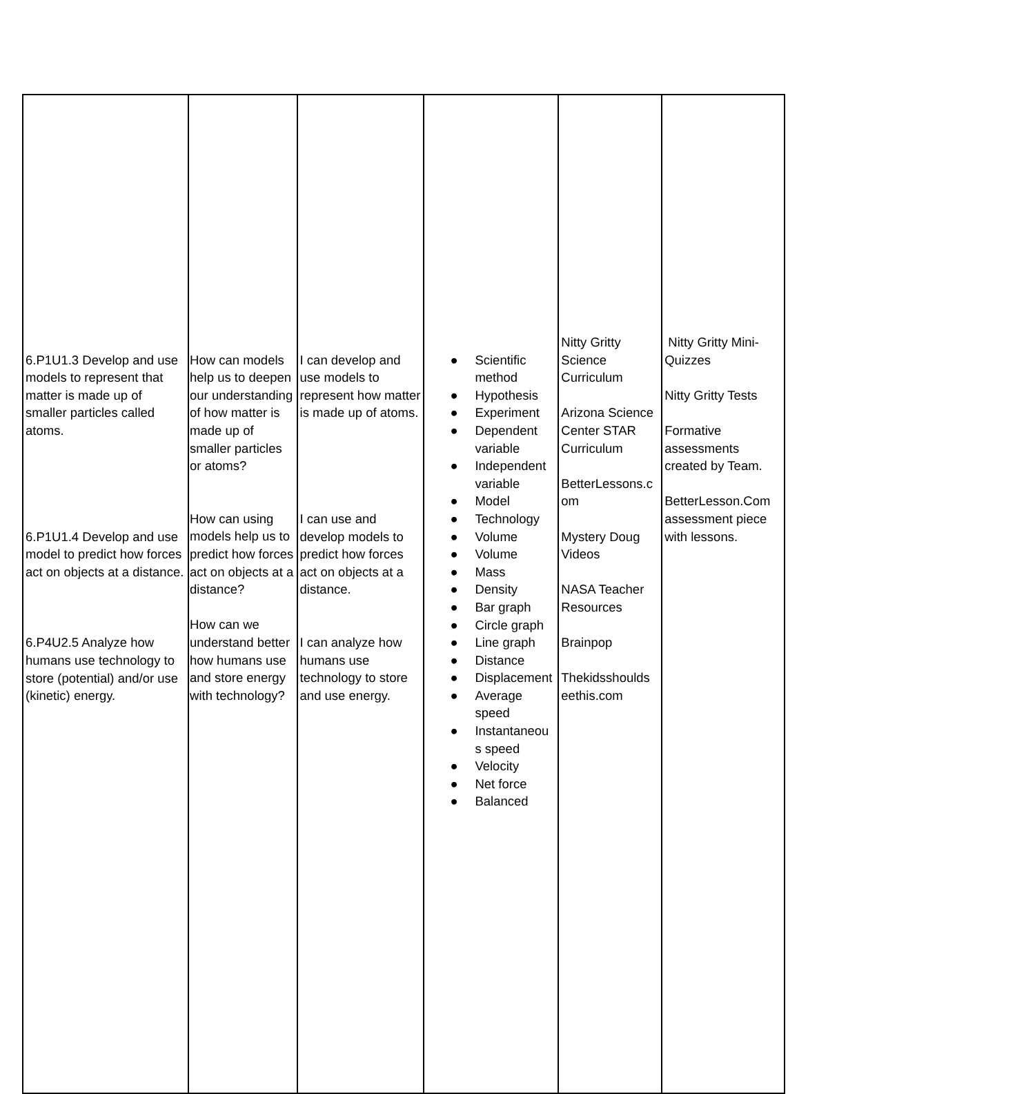| 6.P1U1.3 Develop and use models to represent that matter is made up of smaller particles called atoms. 6.P1U1.4 Develop and use model to predict how forces act on objects at a distance. 6.P4U2.5 Analyze how humans use technology to store (potential) and/or use (kinetic) energy. | How can models help us to deepen our understanding of how matter is made up of smaller particles or atoms? How can using models help us to predict how forces act on objects at a distance? How can we understand better how humans use and store energy with technology? | I can develop and use models to represent how matter is made up of atoms. I can use and develop models to predict how forces act on objects at a distance. I can analyze how humans use technology to store and use energy. | ● Scientific method ● Hypothesis ● Experiment ● Dependent variable ● Independent variable ● Model ● Technology ● Volume ● Volume ● Mass ● Density ● Bar graph ● Circle graph ● Line graph ● Distance ● Displacement ● Average speed ● Instantaneou s speed ● Velocity ● Net force ● Balanced | Nitty Gritty Science Curriculum Arizona Science Center STAR Curriculum BetterLessons.c om Mystery Doug Videos NASA Teacher Resources Brainpop Thekidsshoulds eethis.com | Nitty Gritty Mini-Quizzes Nitty Gritty Tests Formative assessments created by Team. BetterLesson.Com assessment piece with lessons. |